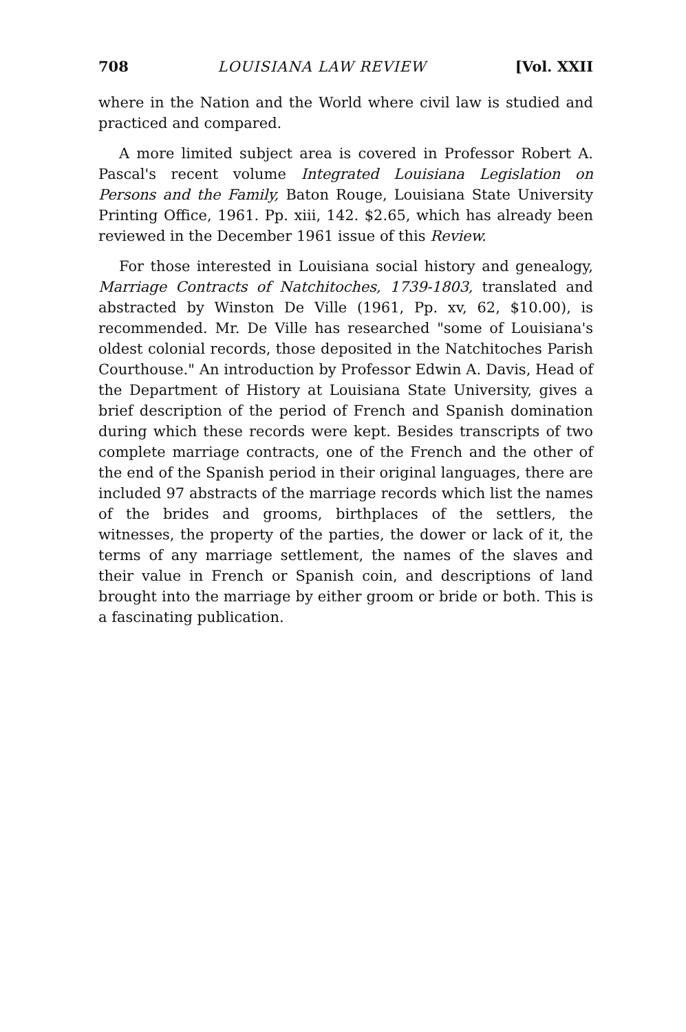708 LOUISIANA LAW REVIEW [Vol. XXII
where in the Nation and the World where civil law is studied and practiced and compared.
A more limited subject area is covered in Professor Robert A. Pascal's recent volume Integrated Louisiana Legislation on Persons and the Family, Baton Rouge, Louisiana State University Printing Office, 1961. Pp. xiii, 142. $2.65, which has already been reviewed in the December 1961 issue of this Review.
For those interested in Louisiana social history and genealogy, Marriage Contracts of Natchitoches, 1739-1803, translated and abstracted by Winston De Ville (1961, Pp. xv, 62, $10.00), is recommended. Mr. De Ville has researched "some of Louisiana's oldest colonial records, those deposited in the Natchitoches Parish Courthouse." An introduction by Professor Edwin A. Davis, Head of the Department of History at Louisiana State University, gives a brief description of the period of French and Spanish domination during which these records were kept. Besides transcripts of two complete marriage contracts, one of the French and the other of the end of the Spanish period in their original languages, there are included 97 abstracts of the marriage records which list the names of the brides and grooms, birthplaces of the settlers, the witnesses, the property of the parties, the dower or lack of it, the terms of any marriage settlement, the names of the slaves and their value in French or Spanish coin, and descriptions of land brought into the marriage by either groom or bride or both. This is a fascinating publication.